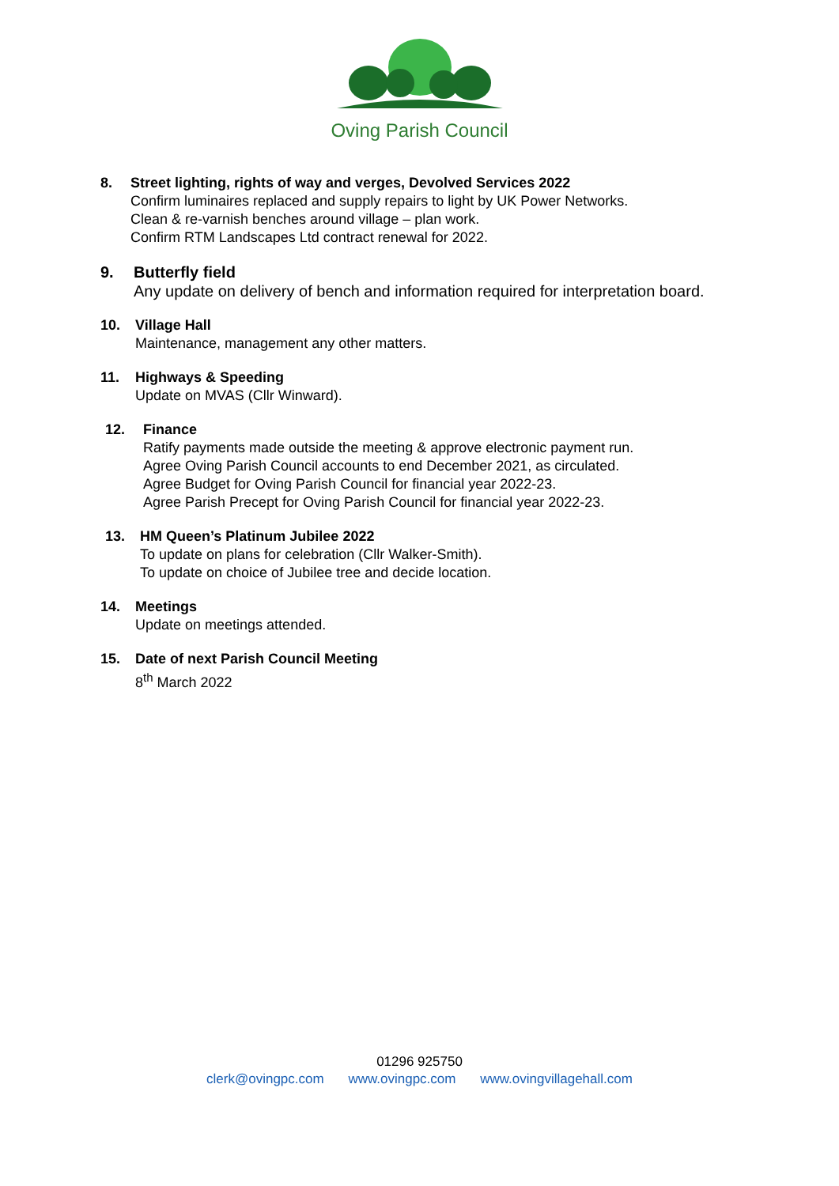Oving Parish Council
8. Street lighting, rights of way and verges, Devolved Services 2022
Confirm luminaires replaced and supply repairs to light by UK Power Networks.
Clean & re-varnish benches around village – plan work.
Confirm RTM Landscapes Ltd contract renewal for 2022.
9. Butterfly field
Any update on delivery of bench and information required for interpretation board.
10. Village Hall
Maintenance, management any other matters.
11. Highways & Speeding
Update on MVAS (Cllr Winward).
12. Finance
Ratify payments made outside the meeting & approve electronic payment run.
Agree Oving Parish Council accounts to end December 2021, as circulated.
Agree Budget for Oving Parish Council for financial year 2022-23.
Agree Parish Precept for Oving Parish Council for financial year 2022-23.
13. HM Queen’s Platinum Jubilee 2022
To update on plans for celebration (Cllr Walker-Smith).
To update on choice of Jubilee tree and decide location.
14. Meetings
Update on meetings attended.
15. Date of next Parish Council Meeting
8<sup>th</sup> March 2022
01296 925750
clerk@ovingpc.com www.ovingpc.com www.ovingvillagehall.com